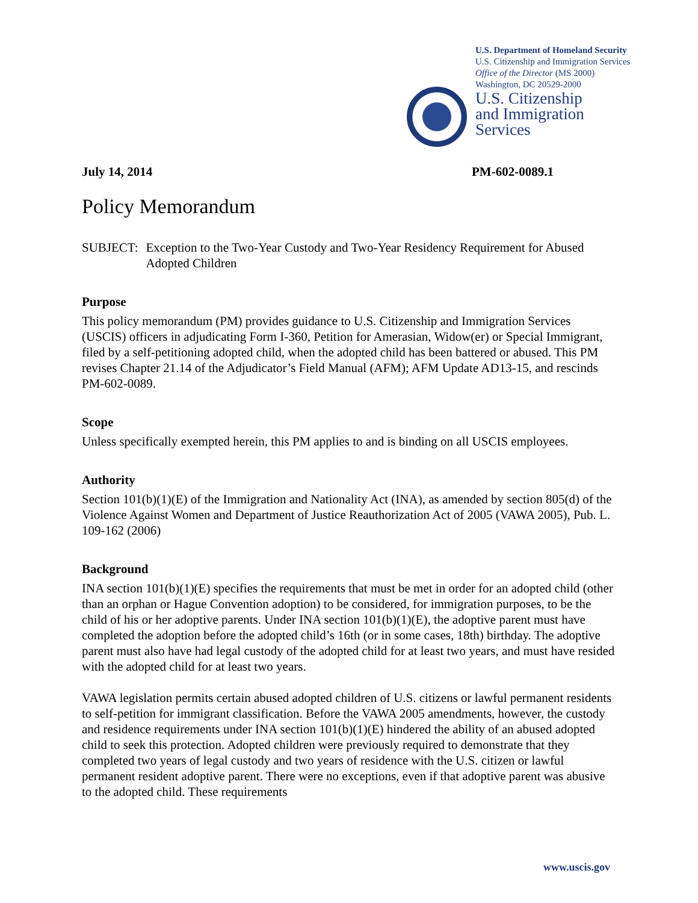U.S. Department of Homeland Security
U.S. Citizenship and Immigration Services
Office of the Director (MS 2000)
Washington, DC 20529-2000
U.S. Citizenship
and Immigration
Services
July 14, 2014 PM-602-0089.1
Policy Memorandum
SUBJECT: Exception to the Two-Year Custody and Two-Year Residency Requirement for Abused Adopted Children
Purpose
This policy memorandum (PM) provides guidance to U.S. Citizenship and Immigration Services (USCIS) officers in adjudicating Form I-360, Petition for Amerasian, Widow(er) or Special Immigrant, filed by a self-petitioning adopted child, when the adopted child has been battered or abused. This PM revises Chapter 21.14 of the Adjudicator’s Field Manual (AFM); AFM Update AD13-15, and rescinds PM-602-0089.
Scope
Unless specifically exempted herein, this PM applies to and is binding on all USCIS employees.
Authority
Section 101(b)(1)(E) of the Immigration and Nationality Act (INA), as amended by section 805(d) of the Violence Against Women and Department of Justice Reauthorization Act of 2005 (VAWA 2005), Pub. L. 109-162 (2006)
Background
INA section 101(b)(1)(E) specifies the requirements that must be met in order for an adopted child (other than an orphan or Hague Convention adoption) to be considered, for immigration purposes, to be the child of his or her adoptive parents. Under INA section 101(b)(1)(E), the adoptive parent must have completed the adoption before the adopted child’s 16th (or in some cases, 18th) birthday. The adoptive parent must also have had legal custody of the adopted child for at least two years, and must have resided with the adopted child for at least two years.
VAWA legislation permits certain abused adopted children of U.S. citizens or lawful permanent residents to self-petition for immigrant classification. Before the VAWA 2005 amendments, however, the custody and residence requirements under INA section 101(b)(1)(E) hindered the ability of an abused adopted child to seek this protection. Adopted children were previously required to demonstrate that they completed two years of legal custody and two years of residence with the U.S. citizen or lawful permanent resident adoptive parent. There were no exceptions, even if that adoptive parent was abusive to the adopted child. These requirements
www.uscis.gov